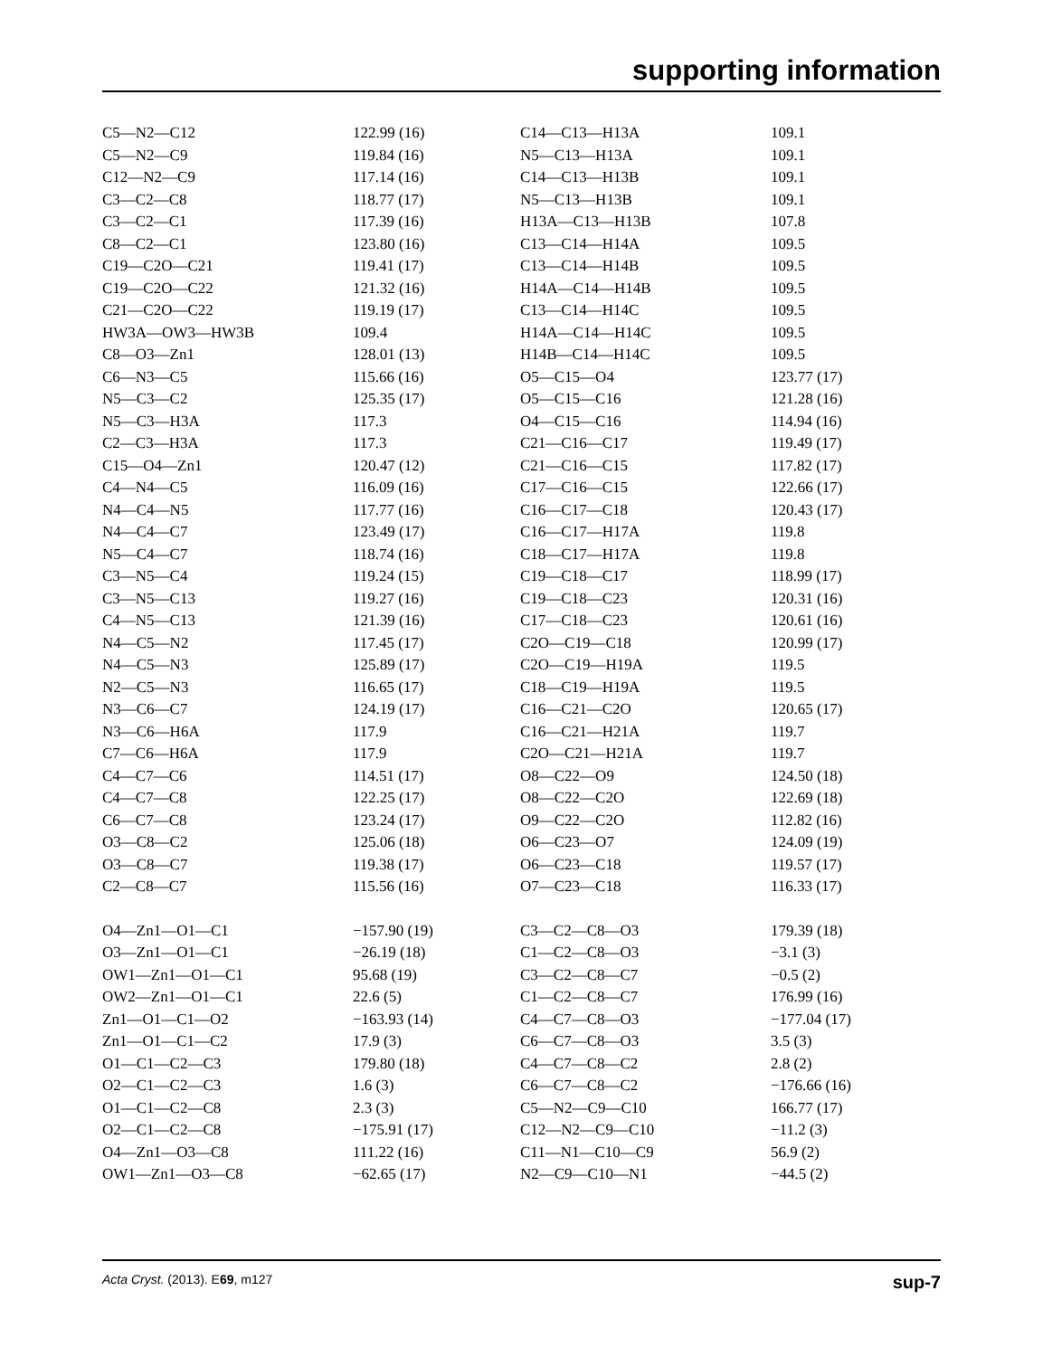supporting information
| C5—N2—C12 | 122.99 (16) | C14—C13—H13A | 109.1 |
| C5—N2—C9 | 119.84 (16) | N5—C13—H13A | 109.1 |
| C12—N2—C9 | 117.14 (16) | C14—C13—H13B | 109.1 |
| C3—C2—C8 | 118.77 (17) | N5—C13—H13B | 109.1 |
| C3—C2—C1 | 117.39 (16) | H13A—C13—H13B | 107.8 |
| C8—C2—C1 | 123.80 (16) | C13—C14—H14A | 109.5 |
| C19—C2O—C21 | 119.41 (17) | C13—C14—H14B | 109.5 |
| C19—C2O—C22 | 121.32 (16) | H14A—C14—H14B | 109.5 |
| C21—C2O—C22 | 119.19 (17) | C13—C14—H14C | 109.5 |
| HW3A—OW3—HW3B | 109.4 | H14A—C14—H14C | 109.5 |
| C8—O3—Zn1 | 128.01 (13) | H14B—C14—H14C | 109.5 |
| C6—N3—C5 | 115.66 (16) | O5—C15—O4 | 123.77 (17) |
| N5—C3—C2 | 125.35 (17) | O5—C15—C16 | 121.28 (16) |
| N5—C3—H3A | 117.3 | O4—C15—C16 | 114.94 (16) |
| C2—C3—H3A | 117.3 | C21—C16—C17 | 119.49 (17) |
| C15—O4—Zn1 | 120.47 (12) | C21—C16—C15 | 117.82 (17) |
| C4—N4—C5 | 116.09 (16) | C17—C16—C15 | 122.66 (17) |
| N4—C4—N5 | 117.77 (16) | C16—C17—C18 | 120.43 (17) |
| N4—C4—C7 | 123.49 (17) | C16—C17—H17A | 119.8 |
| N5—C4—C7 | 118.74 (16) | C18—C17—H17A | 119.8 |
| C3—N5—C4 | 119.24 (15) | C19—C18—C17 | 118.99 (17) |
| C3—N5—C13 | 119.27 (16) | C19—C18—C23 | 120.31 (16) |
| C4—N5—C13 | 121.39 (16) | C17—C18—C23 | 120.61 (16) |
| N4—C5—N2 | 117.45 (17) | C2O—C19—C18 | 120.99 (17) |
| N4—C5—N3 | 125.89 (17) | C2O—C19—H19A | 119.5 |
| N2—C5—N3 | 116.65 (17) | C18—C19—H19A | 119.5 |
| N3—C6—C7 | 124.19 (17) | C16—C21—C2O | 120.65 (17) |
| N3—C6—H6A | 117.9 | C16—C21—H21A | 119.7 |
| C7—C6—H6A | 117.9 | C2O—C21—H21A | 119.7 |
| C4—C7—C6 | 114.51 (17) | O8—C22—O9 | 124.50 (18) |
| C4—C7—C8 | 122.25 (17) | O8—C22—C2O | 122.69 (18) |
| C6—C7—C8 | 123.24 (17) | O9—C22—C2O | 112.82 (16) |
| O3—C8—C2 | 125.06 (18) | O6—C23—O7 | 124.09 (19) |
| O3—C8—C7 | 119.38 (17) | O6—C23—C18 | 119.57 (17) |
| C2—C8—C7 | 115.56 (16) | O7—C23—C18 | 116.33 (17) |
| O4—Zn1—O1—C1 | −157.90 (19) | C3—C2—C8—O3 | 179.39 (18) |
| O3—Zn1—O1—C1 | −26.19 (18) | C1—C2—C8—O3 | −3.1 (3) |
| OW1—Zn1—O1—C1 | 95.68 (19) | C3—C2—C8—C7 | −0.5 (2) |
| OW2—Zn1—O1—C1 | 22.6 (5) | C1—C2—C8—C7 | 176.99 (16) |
| Zn1—O1—C1—O2 | −163.93 (14) | C4—C7—C8—O3 | −177.04 (17) |
| Zn1—O1—C1—C2 | 17.9 (3) | C6—C7—C8—O3 | 3.5 (3) |
| O1—C1—C2—C3 | 179.80 (18) | C4—C7—C8—C2 | 2.8 (2) |
| O2—C1—C2—C3 | 1.6 (3) | C6—C7—C8—C2 | −176.66 (16) |
| O1—C1—C2—C8 | 2.3 (3) | C5—N2—C9—C10 | 166.77 (17) |
| O2—C1—C2—C8 | −175.91 (17) | C12—N2—C9—C10 | −11.2 (3) |
| O4—Zn1—O3—C8 | 111.22 (16) | C11—N1—C10—C9 | 56.9 (2) |
| OW1—Zn1—O3—C8 | −62.65 (17) | N2—C9—C10—N1 | −44.5 (2) |
Acta Cryst. (2013). E69, m127 sup-7